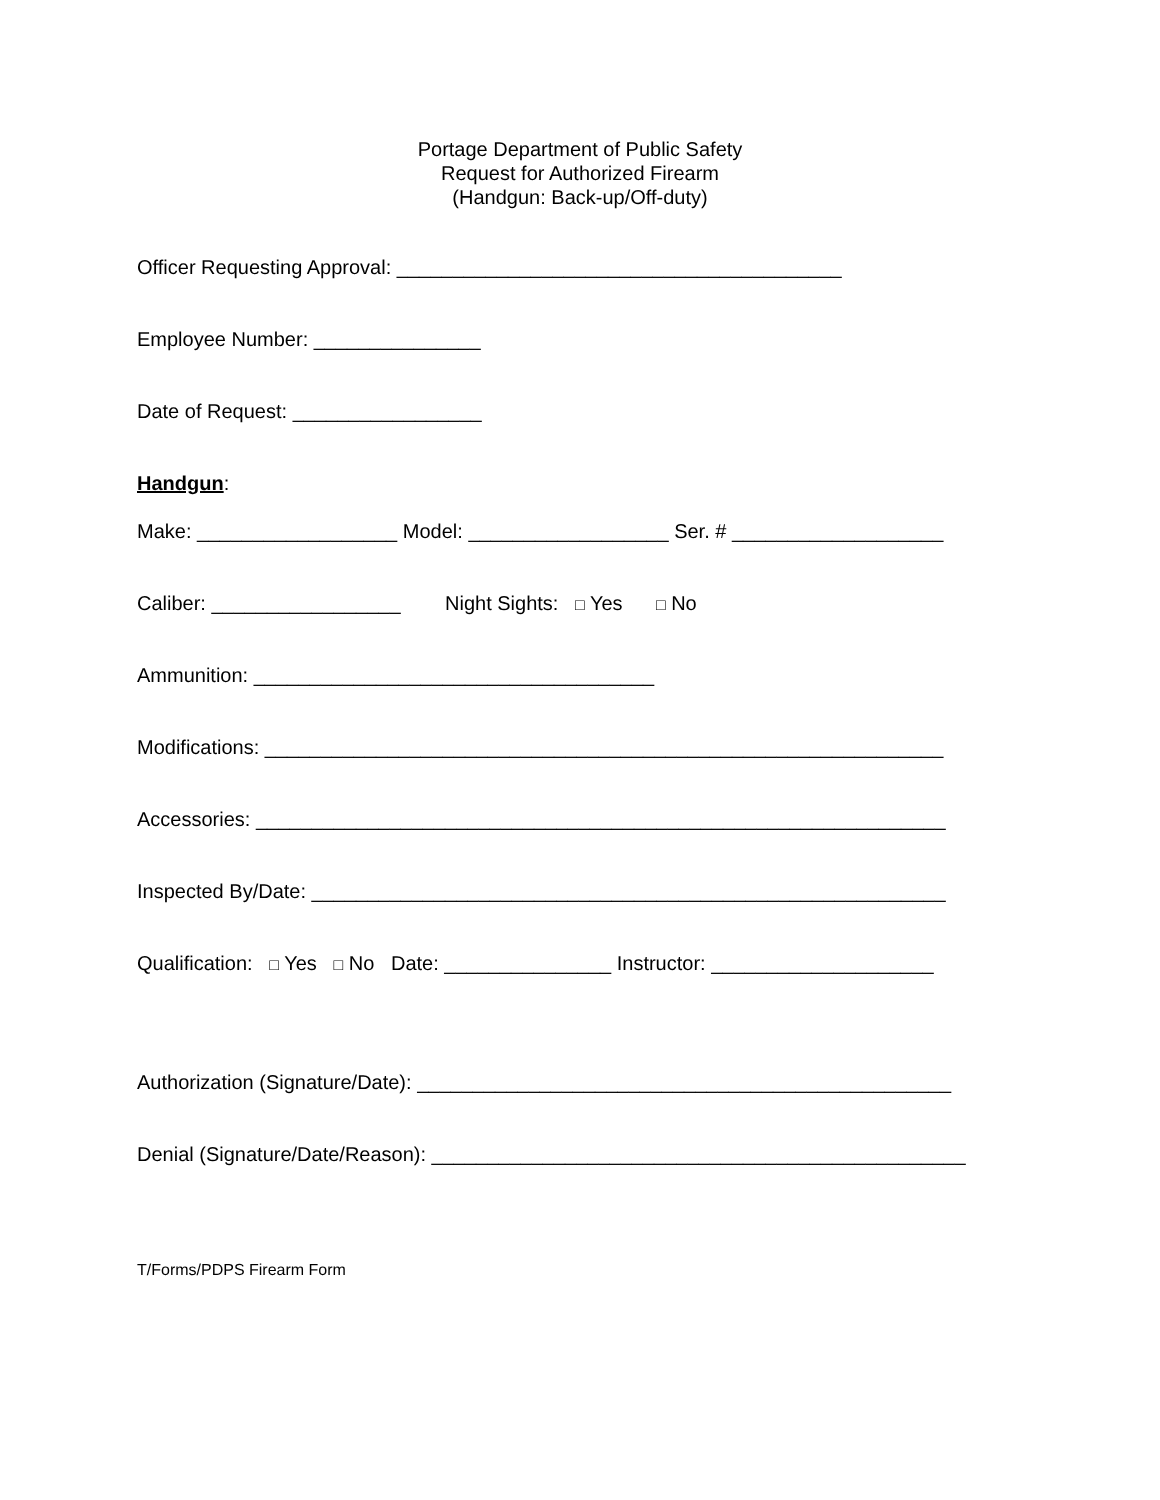Portage Department of Public Safety
Request for Authorized Firearm
(Handgun: Back-up/Off-duty)
Officer Requesting Approval: ________________________________________
Employee Number: _______________
Date of Request: _________________
Handgun:
Make: __________________ Model: __________________ Ser. # ___________________
Caliber: _________________ Night Sights: □ Yes □ No
Ammunition: ____________________________________
Modifications: _____________________________________________________________
Accessories: ______________________________________________________________
Inspected By/Date: _________________________________________________________
Qualification: □ Yes □ No Date: _______________ Instructor: ____________________
Authorization (Signature/Date): ________________________________________________
Denial (Signature/Date/Reason): ________________________________________________
T/Forms/PDPS Firearm Form